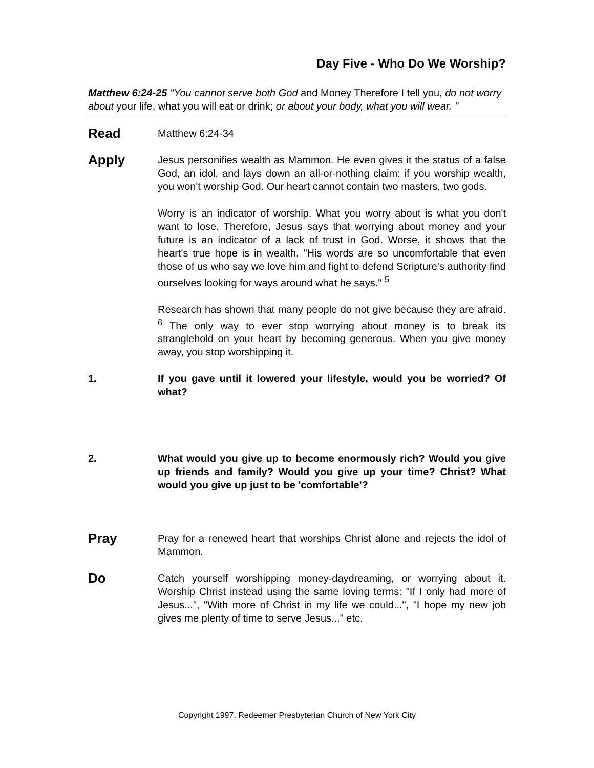Day Five - Who Do We Worship?
Matthew 6:24-25 "You cannot serve both God and Money Therefore I tell you, do not worry about your life, what you will eat or drink; or about your body, what you will wear. "
Read
Matthew 6:24-34
Apply
Jesus personifies wealth as Mammon. He even gives it the status of a false God, an idol, and lays down an all-or-nothing claim: if you worship wealth, you won't worship God. Our heart cannot contain two masters, two gods.
Worry is an indicator of worship. What you worry about is what you don't want to lose. Therefore, Jesus says that worrying about money and your future is an indicator of a lack of trust in God. Worse, it shows that the heart's true hope is in wealth. "His words are so uncomfortable that even those of us who say we love him and fight to defend Scripture's authority find ourselves looking for ways around what he says." <sup>5</sup>
Research has shown that many people do not give because they are afraid. <sup>6</sup> The only way to ever stop worrying about money is to break its stranglehold on your heart by becoming generous. When you give money away, you stop worshipping it.
1. If you gave until it lowered your lifestyle, would you be worried? Of what?
2. What would you give up to become enormously rich? Would you give up friends and family? Would you give up your time? Christ? What would you give up just to be 'comfortable'?
Pray
Pray for a renewed heart that worships Christ alone and rejects the idol of Mammon.
Do
Catch yourself worshipping money-daydreaming, or worrying about it. Worship Christ instead using the same loving terms: "If I only had more of Jesus...", "With more of Christ in my life we could...", "I hope my new job gives me plenty of time to serve Jesus..." etc.
Copyright 1997. Redeemer Presbyterian Church of New York City